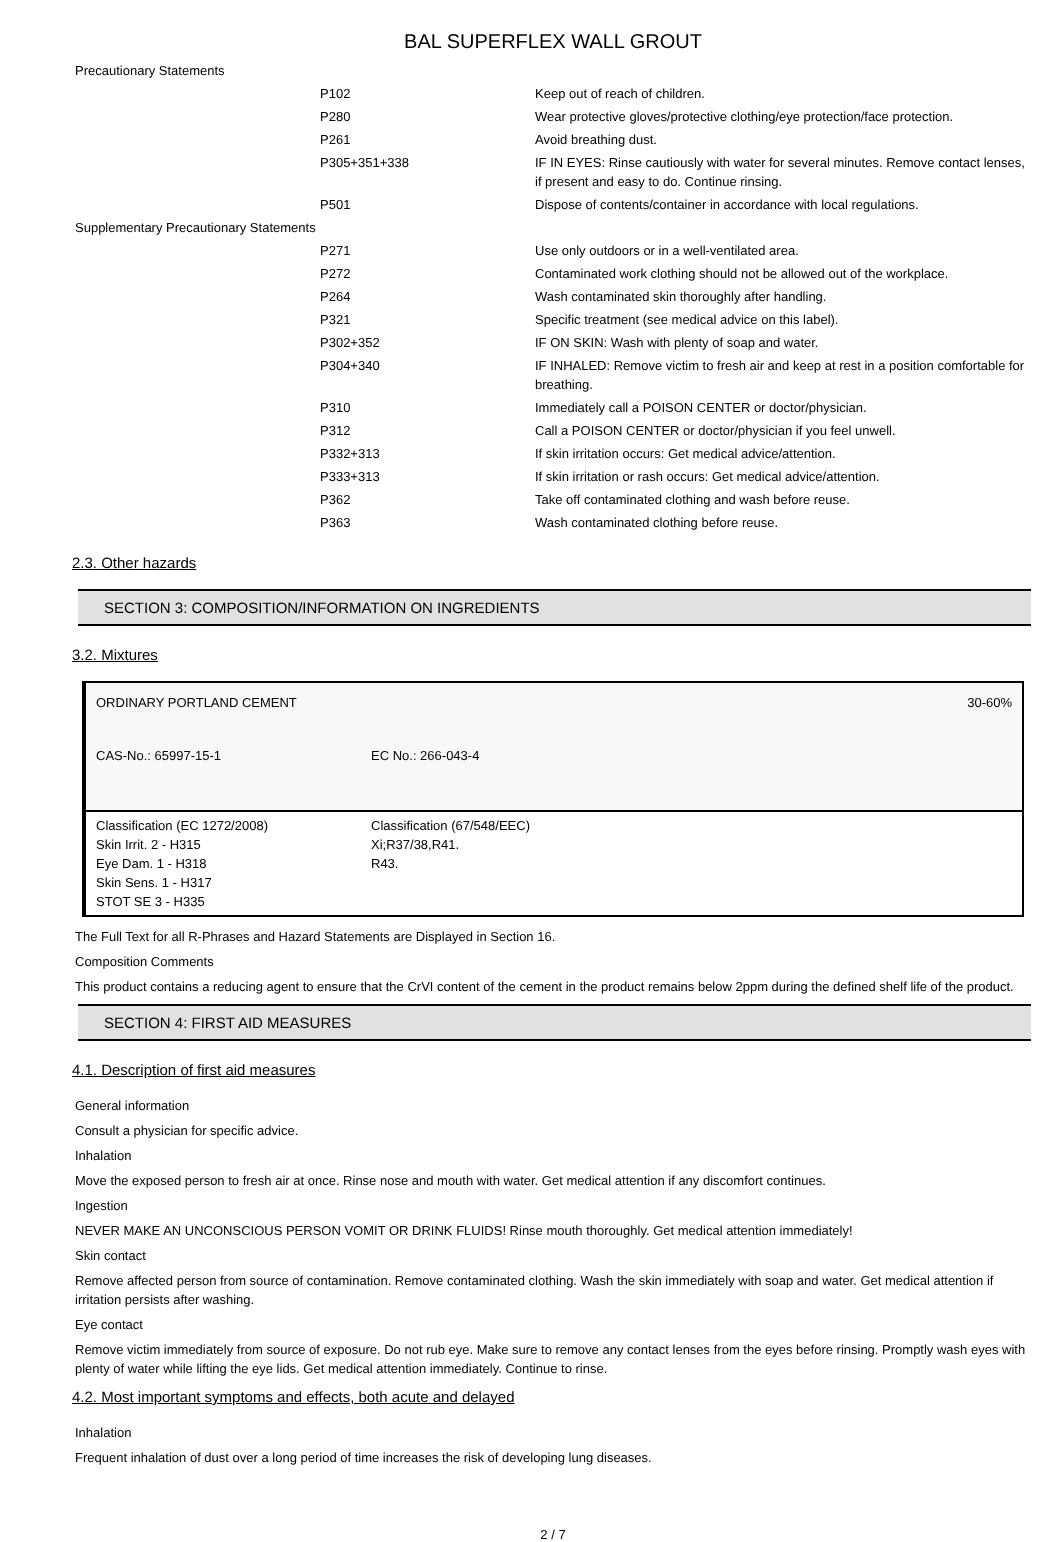BAL SUPERFLEX WALL GROUT
| Precautionary Statements | | |
| | P102 | Keep out of reach of children. |
| | P280 | Wear protective gloves/protective clothing/eye protection/face protection. |
| | P261 | Avoid breathing dust. |
| | P305+351+338 | IF IN EYES: Rinse cautiously with water for several minutes. Remove contact lenses, if present and easy to do. Continue rinsing. |
| | P501 | Dispose of contents/container in accordance with local regulations. |
| Supplementary Precautionary Statements | | |
| | P271 | Use only outdoors or in a well-ventilated area. |
| | P272 | Contaminated work clothing should not be allowed out of the workplace. |
| | P264 | Wash contaminated skin thoroughly after handling. |
| | P321 | Specific treatment (see medical advice on this label). |
| | P302+352 | IF ON SKIN: Wash with plenty of soap and water. |
| | P304+340 | IF INHALED: Remove victim to fresh air and keep at rest in a position comfortable for breathing. |
| | P310 | Immediately call a POISON CENTER or doctor/physician. |
| | P312 | Call a POISON CENTER or doctor/physician if you feel unwell. |
| | P332+313 | If skin irritation occurs: Get medical advice/attention. |
| | P333+313 | If skin irritation or rash occurs: Get medical advice/attention. |
| | P362 | Take off contaminated clothing and wash before reuse. |
| | P363 | Wash contaminated clothing before reuse. |
2.3. Other hazards
SECTION 3: COMPOSITION/INFORMATION ON INGREDIENTS
3.2. Mixtures
| ORDINARY PORTLAND CEMENT | | 30-60% |
| CAS-No.: 65997-15-1 | EC No.: 266-043-4 | |
| Classification (EC 1272/2008) Skin Irrit. 2 - H315 Eye Dam. 1 - H318 Skin Sens. 1 - H317 STOT SE 3 - H335 | | Classification (67/548/EEC) Xi;R37/38,R41. R43. |
The Full Text for all R-Phrases and Hazard Statements are Displayed in Section 16.
Composition Comments
This product contains a reducing agent to ensure that the CrVI content of the cement in the product remains below 2ppm during the defined shelf life of the product.
SECTION 4: FIRST AID MEASURES
4.1. Description of first aid measures
General information
Consult a physician for specific advice.
Inhalation
Move the exposed person to fresh air at once. Rinse nose and mouth with water. Get medical attention if any discomfort continues.
Ingestion
NEVER MAKE AN UNCONSCIOUS PERSON VOMIT OR DRINK FLUIDS! Rinse mouth thoroughly. Get medical attention immediately!
Skin contact
Remove affected person from source of contamination. Remove contaminated clothing. Wash the skin immediately with soap and water. Get medical attention if irritation persists after washing.
Eye contact
Remove victim immediately from source of exposure. Do not rub eye. Make sure to remove any contact lenses from the eyes before rinsing. Promptly wash eyes with plenty of water while lifting the eye lids. Get medical attention immediately. Continue to rinse.
4.2. Most important symptoms and effects, both acute and delayed
Inhalation
Frequent inhalation of dust over a long period of time increases the risk of developing lung diseases.
2 / 7